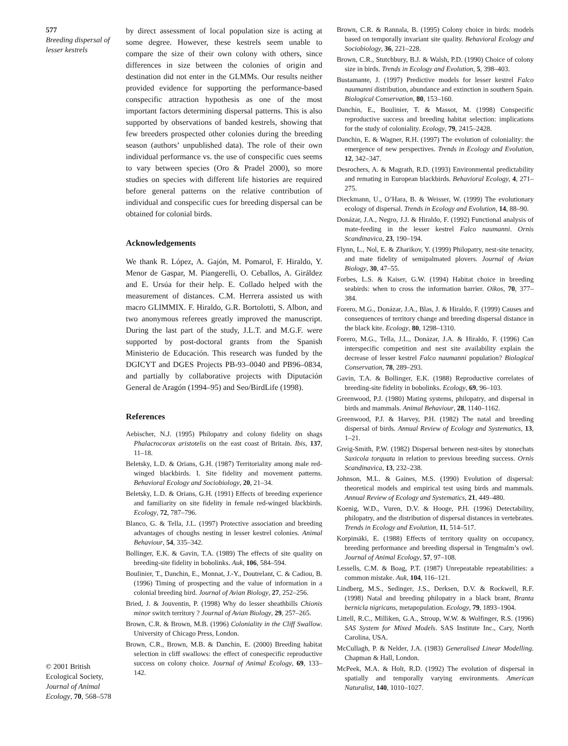577
Breeding dispersal of lesser kestrels
© 2001 British Ecological Society, Journal of Animal Ecology, 70, 568–578
by direct assessment of local population size is acting at some degree. However, these kestrels seem unable to compare the size of their own colony with others, since differences in size between the colonies of origin and destination did not enter in the GLMMs. Our results neither provided evidence for supporting the performance-based conspecific attraction hypothesis as one of the most important factors determining dispersal patterns. This is also supported by observations of banded kestrels, showing that few breeders prospected other colonies during the breeding season (authors’ unpublished data). The role of their own individual performance vs. the use of conspecific cues seems to vary between species (Oro & Pradel 2000), so more studies on species with different life histories are required before general patterns on the relative contribution of individual and conspecific cues for breeding dispersal can be obtained for colonial birds.
Acknowledgements
We thank R. López, A. Gajón, M. Pomarol, F. Hiraldo, Y. Menor de Gaspar, M. Piangerelli, O. Ceballos, A. Giráldez and E. Ursúa for their help. E. Collado helped with the measurement of distances. C.M. Herrera assisted us with macro GLIMMIX. F. Hiraldo, G.R. Bortolotti, S. Albon, and two anonymous referees greatly improved the manuscript. During the last part of the study, J.L.T. and M.G.F. were supported by post-doctoral grants from the Spanish Ministerio de Educación. This research was funded by the DGICYT and DGES Projects PB-93–0040 and PB96–0834, and partially by collaborative projects with Diputación General de Aragón (1994–95) and Seo/BirdLife (1998).
References
Aebischer, N.J. (1995) Philopatry and colony fidelity on shags Phalacrocorax aristotelis on the east coast of Britain. Ibis, 137, 11–18.
Beletsky, L.D. & Orians, G.H. (1987) Territoriality among male red-winged blackbirds. I. Site fidelity and movement patterns. Behavioral Ecology and Sociobiology, 20, 21–34.
Beletsky, L.D. & Orians, G.H. (1991) Effects of breeding experience and familiarity on site fidelity in female red-winged blackbirds. Ecology, 72, 787–796.
Blanco, G. & Tella, J.L. (1997) Protective association and breeding advantages of choughs nesting in lesser kestrel colonies. Animal Behaviour, 54, 335–342.
Bollinger, E.K. & Gavin, T.A. (1989) The effects of site quality on breeding-site fidelity in bobolinks. Auk, 106, 584–594.
Boulinier, T., Danchin, E., Monnat, J.-Y., Doutrelant, C. & Cadiou, B. (1996) Timing of prospecting and the value of information in a colonial breeding bird. Journal of Avian Biology, 27, 252–256.
Bried, J. & Jouventin, P. (1998) Why do lesser sheathbills Chionis minor switch territory ? Journal of Avian Biology, 29, 257–265.
Brown, C.R. & Brown, M.B. (1996) Coloniality in the Cliff Swallow. University of Chicago Press, London.
Brown, C.R., Brown, M.B. & Danchin, E. (2000) Breeding habitat selection in cliff swallows: the effect of conespecific reproductive success on colony choice. Journal of Animal Ecology, 69, 133–142.
Brown, C.R. & Rannala, B. (1995) Colony choice in birds: models based on temporally invariant site quality. Behavioral Ecology and Sociobiology, 36, 221–228.
Brown, C.R., Stutchbury, B.J. & Walsh, P.D. (1990) Choice of colony size in birds. Trends in Ecology and Evolution, 5, 398–403.
Bustamante, J. (1997) Predictive models for lesser kestrel Falco naumanni distribution, abundance and extinction in southern Spain. Biological Conservation, 80, 153–160.
Danchin, E., Boulinier, T. & Massot, M. (1998) Conspecific reproductive success and breeding habitat selection: implications for the study of coloniality. Ecology, 79, 2415–2428.
Danchin, E. & Wagner, R.H. (1997) The evolution of coloniality: the emergence of new perspectives. Trends in Ecology and Evolution, 12, 342–347.
Desrochers, A. & Magrath, R.D. (1993) Environmental predictability and remating in European blackbirds. Behavioral Ecology, 4, 271–275.
Dieckmann, U., O’Hara, B. & Weisser, W. (1999) The evolutionary ecology of dispersal. Trends in Ecology and Evolution, 14, 88–90.
Donázar, J.A., Negro, J.J. & Hiraldo, F. (1992) Functional analysis of mate-feeding in the lesser kestrel Falco naumanni. Ornis Scandinavica, 23, 190–194.
Flynn, L., Nol, E. & Zharikov, Y. (1999) Philopatry, nest-site tenacity, and mate fidelity of semipalmated plovers. Journal of Avian Biology, 30, 47–55.
Forbes, L.S. & Kaiser, G.W. (1994) Habitat choice in breeding seabirds: when to cross the information barrier. Oikos, 70, 377–384.
Forero, M.G., Donázar, J.A., Blas, J. & Hiraldo, F. (1999) Causes and consequences of territory change and breeding dispersal distance in the black kite. Ecology, 80, 1298–1310.
Forero, M.G., Tella, J.L., Donázar, J.A. & Hiraldo, F. (1996) Can interspecific competition and nest site availability explain the decrease of lesser kestrel Falco naumanni population? Biological Conservation, 78, 289–293.
Gavin, T.A. & Bollinger, E.K. (1988) Reproductive correlates of breeding-site fidelity in bobolinks. Ecology, 69, 96–103.
Greenwood, P.J. (1980) Mating systems, philopatry, and dispersal in birds and mammals. Animal Behaviour, 28, 1140–1162.
Greenwood, P.J. & Harvey, P.H. (1982) The natal and breeding dispersal of birds. Annual Review of Ecology and Systematics, 13, 1–21.
Greig-Smith, P.W. (1982) Dispersal between nest-sites by stonechats Saxicola torquata in relation to previous breeding success. Ornis Scandinavica, 13, 232–238.
Johnson, M.L. & Gaines, M.S. (1990) Evolution of dispersal: theoretical models and empirical test using birds and mammals. Annual Review of Ecology and Systematics, 21, 449–480.
Koenig, W.D., Vuren, D.V. & Hooge, P.H. (1996) Detectability, philopatry, and the distribution of dispersal distances in vertebrates. Trends in Ecology and Evolution, 11, 514–517.
Korpimäki, E. (1988) Effects of territory quality on occupancy, breeding performance and breeding dispersal in Tengmalm’s owl. Journal of Animal Ecology, 57, 97–108.
Lessells, C.M. & Boag, P.T. (1987) Unrepeatable repeatabilities: a common mistake. Auk, 104, 116–121.
Lindberg, M.S., Sedinger, J.S., Derksen, D.V. & Rockwell, R.F. (1998) Natal and breeding philopatry in a black brant, Branta bernicla nigricans, metapopulation. Ecology, 79, 1893–1904.
Littell, R.C., Milliken, G.A., Stroup, W.W. & Wolfinger, R.S. (1996) SAS System for Mixed Models. SAS Institute Inc., Cary, North Carolina, USA.
McCullagh, P. & Nelder, J.A. (1983) Generalised Linear Modelling. Chapman & Hall, London.
McPeek, M.A. & Holt, R.D. (1992) The evolution of dispersal in spatially and temporally varying environments. American Naturalist, 140, 1010–1027.